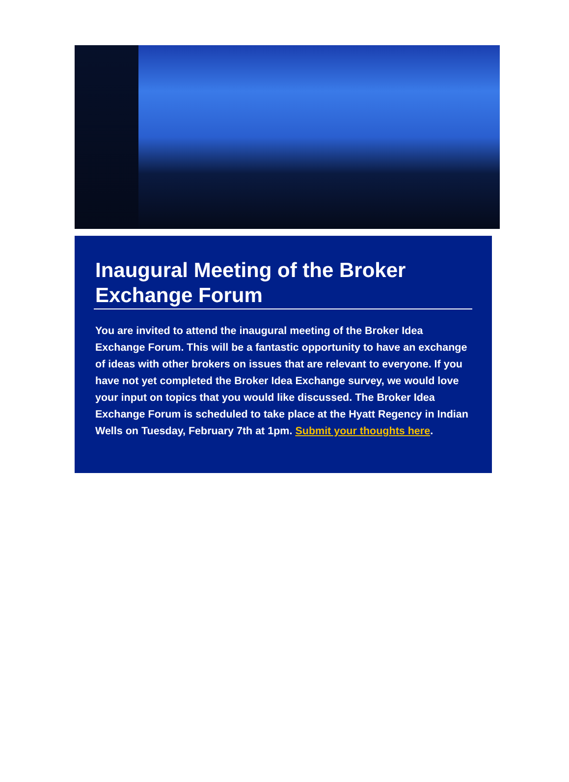Inaugural Meeting of the Broker Exchange Forum
You are invited to attend the inaugural meeting of the Broker Idea Exchange Forum. This will be a fantastic opportunity to have an exchange of ideas with other brokers on issues that are relevant to everyone. If you have not yet completed the Broker Idea Exchange survey, we would love your input on topics that you would like discussed. The Broker Idea Exchange Forum is scheduled to take place at the Hyatt Regency in Indian Wells on Tuesday, February 7th at 1pm. Submit your thoughts here.